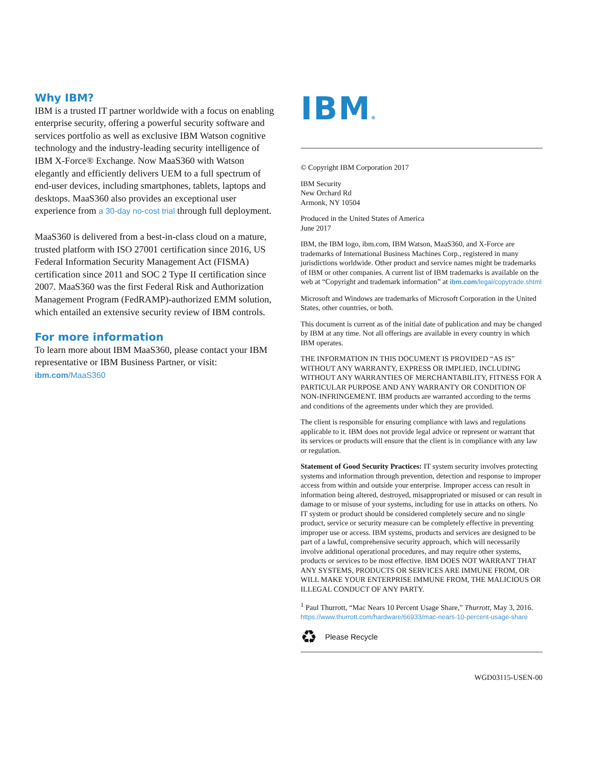Why IBM?
IBM is a trusted IT partner worldwide with a focus on enabling enterprise security, offering a powerful security software and services portfolio as well as exclusive IBM Watson cognitive technology and the industry-leading security intelligence of IBM X-Force® Exchange. Now MaaS360 with Watson elegantly and efficiently delivers UEM to a full spectrum of end-user devices, including smartphones, tablets, laptops and desktops. MaaS360 also provides an exceptional user experience from a 30-day no-cost trial through full deployment.
MaaS360 is delivered from a best-in-class cloud on a mature, trusted platform with ISO 27001 certification since 2016, US Federal Information Security Management Act (FISMA) certification since 2011 and SOC 2 Type II certification since 2007. MaaS360 was the first Federal Risk and Authorization Management Program (FedRAMP)-authorized EMM solution, which entailed an extensive security review of IBM controls.
For more information
To learn more about IBM MaaS360, please contact your IBM representative or IBM Business Partner, or visit: ibm.com/MaaS360
IBM®
© Copyright IBM Corporation 2017
IBM Security
New Orchard Rd
Armonk, NY 10504
Produced in the United States of America
June 2017
IBM, the IBM logo, ibm.com, IBM Watson, MaaS360, and X-Force are trademarks of International Business Machines Corp., registered in many jurisdictions worldwide. Other product and service names might be trademarks of IBM or other companies. A current list of IBM trademarks is available on the web at “Copyright and trademark information” at ibm.com/legal/copytrade.shtml
Microsoft and Windows are trademarks of Microsoft Corporation in the United States, other countries, or both.
This document is current as of the initial date of publication and may be changed by IBM at any time. Not all offerings are available in every country in which IBM operates.
THE INFORMATION IN THIS DOCUMENT IS PROVIDED “AS IS” WITHOUT ANY WARRANTY, EXPRESS OR IMPLIED, INCLUDING WITHOUT ANY WARRANTIES OF MERCHANTABILITY, FITNESS FOR A PARTICULAR PURPOSE AND ANY WARRANTY OR CONDITION OF NON-INFRINGEMENT. IBM products are warranted according to the terms and conditions of the agreements under which they are provided.
The client is responsible for ensuring compliance with laws and regulations applicable to it. IBM does not provide legal advice or represent or warrant that its services or products will ensure that the client is in compliance with any law or regulation.
Statement of Good Security Practices: IT system security involves protecting systems and information through prevention, detection and response to improper access from within and outside your enterprise. Improper access can result in information being altered, destroyed, misappropriated or misused or can result in damage to or misuse of your systems, including for use in attacks on others. No IT system or product should be considered completely secure and no single product, service or security measure can be completely effective in preventing improper use or access. IBM systems, products and services are designed to be part of a lawful, comprehensive security approach, which will necessarily involve additional operational procedures, and may require other systems, products or services to be most effective. IBM DOES NOT WARRANT THAT ANY SYSTEMS, PRODUCTS OR SERVICES ARE IMMUNE FROM, OR WILL MAKE YOUR ENTERPRISE IMMUNE FROM, THE MALICIOUS OR ILLEGAL CONDUCT OF ANY PARTY.
<sup>1</sup> Paul Thurrott, “Mac Nears 10 Percent Usage Share,” Thurrott, May 3, 2016. https://www.thurrott.com/hardware/66933/mac-nears-10-percent-usage-share
♻ Please Recycle
WGD03115-USEN-00